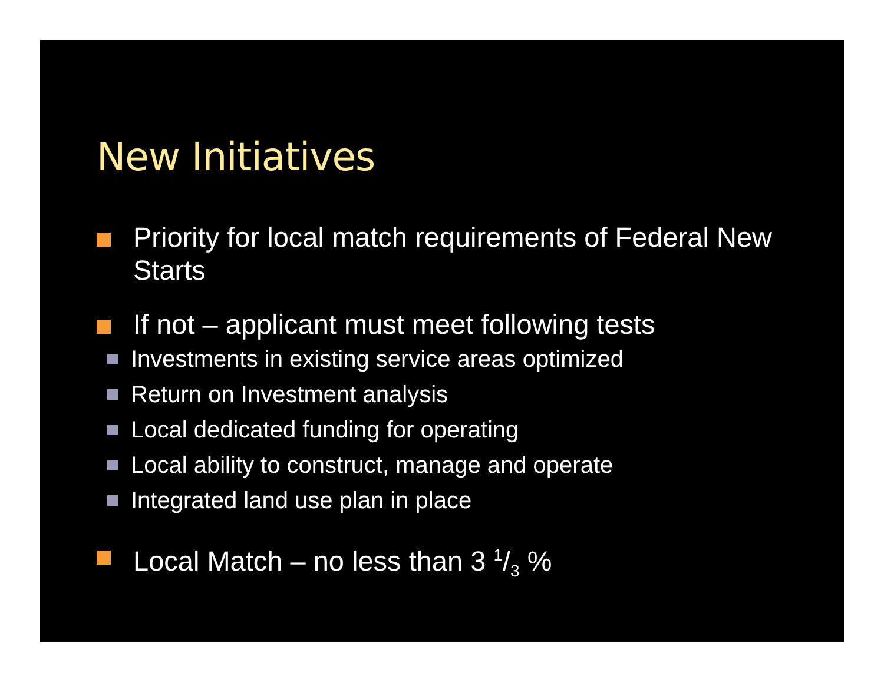New Initiatives
Priority for local match requirements of Federal New Starts
If not – applicant must meet following tests
Investments in existing service areas optimized
Return on Investment analysis
Local dedicated funding for operating
Local ability to construct, manage and operate
Integrated land use plan in place
Local Match – no less than 3 1/3 %